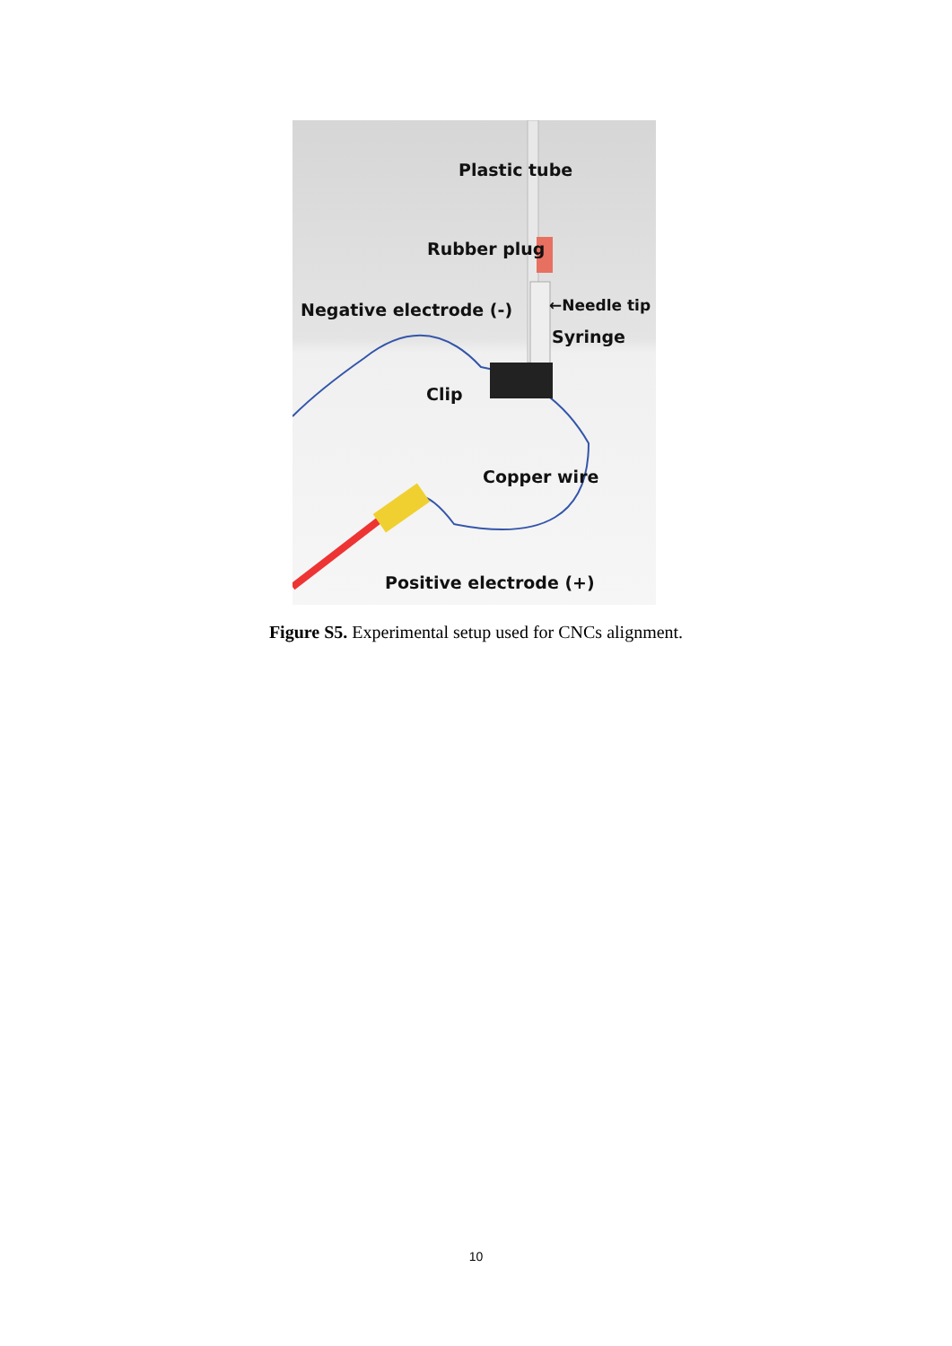Plastic tube
Rubber plug
Negative electrode (-) ←Needle tip
Syringe
Clip
Copper wire
Positive electrode (+)
Figure S5. Experimental setup used for CNCs alignment.
10